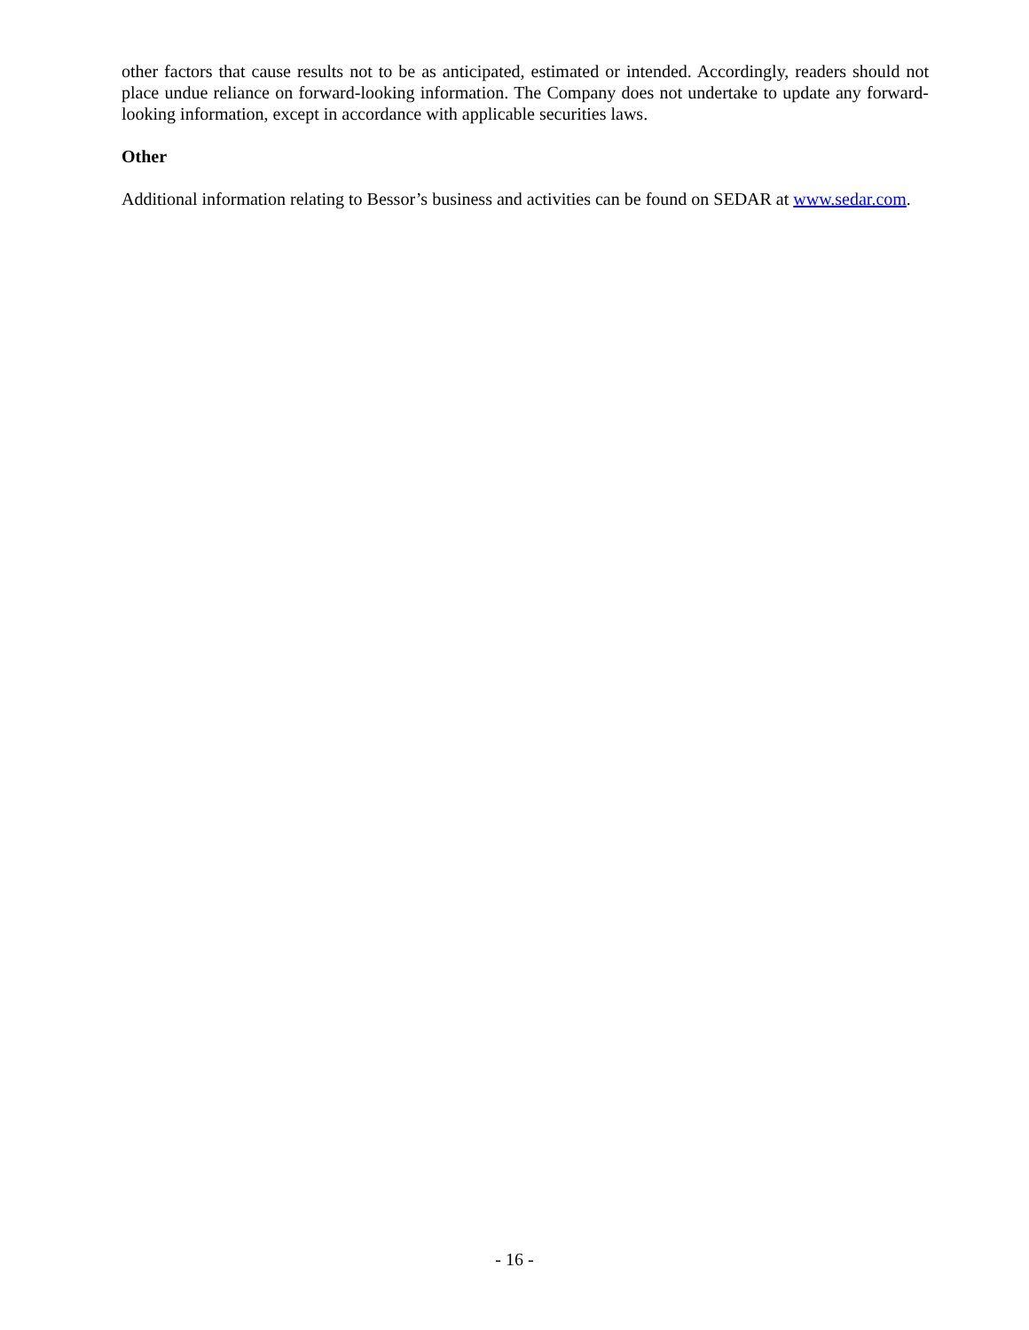other factors that cause results not to be as anticipated, estimated or intended. Accordingly, readers should not place undue reliance on forward-looking information. The Company does not undertake to update any forward-looking information, except in accordance with applicable securities laws.
Other
Additional information relating to Bessor’s business and activities can be found on SEDAR at www.sedar.com.
- 16 -